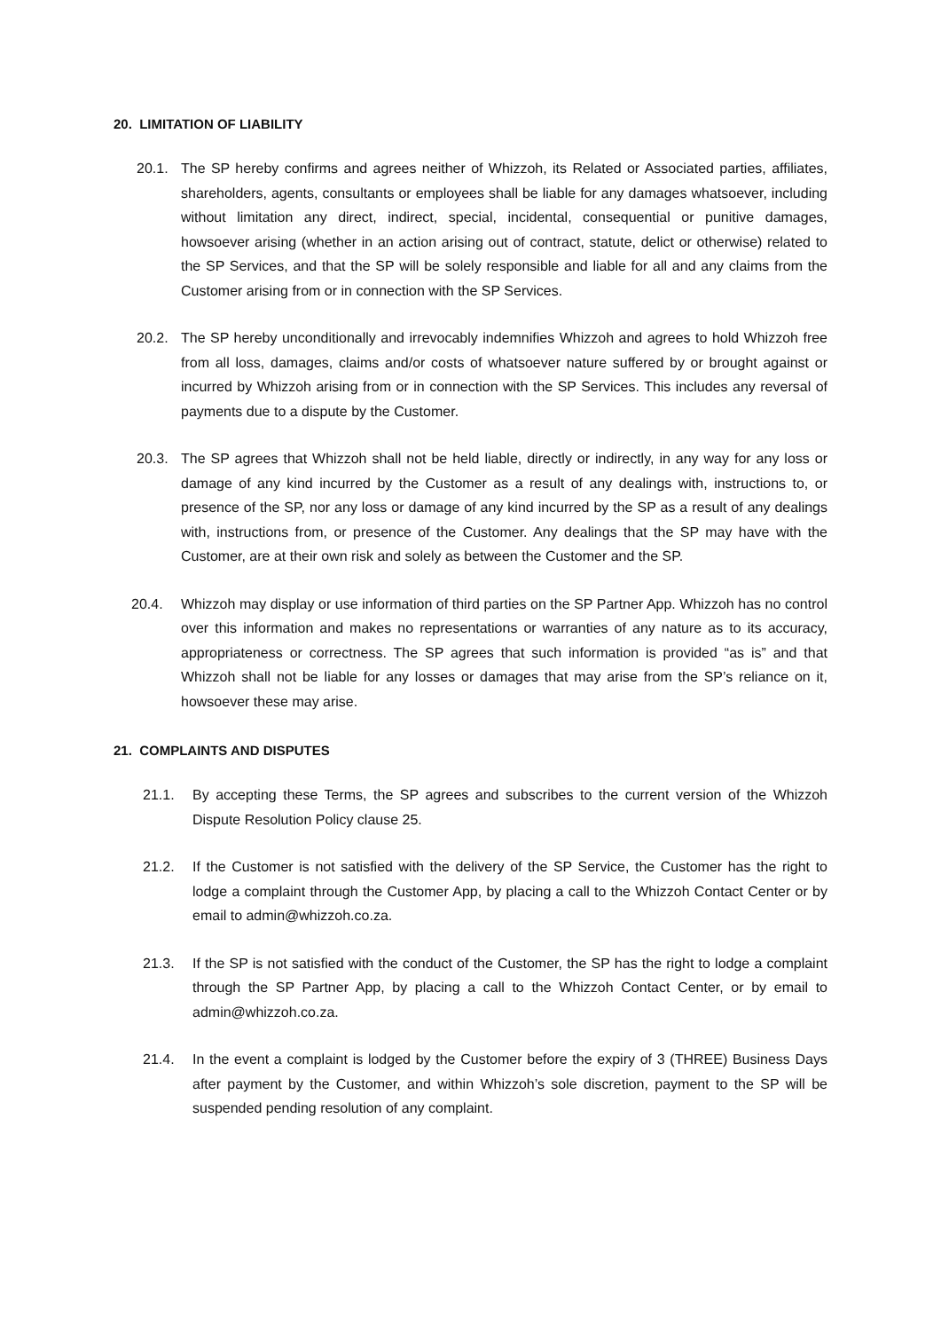20. LIMITATION OF LIABILITY
20.1. The SP hereby confirms and agrees neither of Whizzoh, its Related or Associated parties, affiliates, shareholders, agents, consultants or employees shall be liable for any damages whatsoever, including without limitation any direct, indirect, special, incidental, consequential or punitive damages, howsoever arising (whether in an action arising out of contract, statute, delict or otherwise) related to the SP Services, and that the SP will be solely responsible and liable for all and any claims from the Customer arising from or in connection with the SP Services.
20.2. The SP hereby unconditionally and irrevocably indemnifies Whizzoh and agrees to hold Whizzoh free from all loss, damages, claims and/or costs of whatsoever nature suffered by or brought against or incurred by Whizzoh arising from or in connection with the SP Services. This includes any reversal of payments due to a dispute by the Customer.
20.3. The SP agrees that Whizzoh shall not be held liable, directly or indirectly, in any way for any loss or damage of any kind incurred by the Customer as a result of any dealings with, instructions to, or presence of the SP, nor any loss or damage of any kind incurred by the SP as a result of any dealings with, instructions from, or presence of the Customer. Any dealings that the SP may have with the Customer, are at their own risk and solely as between the Customer and the SP.
20.4. Whizzoh may display or use information of third parties on the SP Partner App. Whizzoh has no control over this information and makes no representations or warranties of any nature as to its accuracy, appropriateness or correctness. The SP agrees that such information is provided “as is” and that Whizzoh shall not be liable for any losses or damages that may arise from the SP’s reliance on it, howsoever these may arise.
21. COMPLAINTS AND DISPUTES
21.1. By accepting these Terms, the SP agrees and subscribes to the current version of the Whizzoh Dispute Resolution Policy clause 25.
21.2. If the Customer is not satisfied with the delivery of the SP Service, the Customer has the right to lodge a complaint through the Customer App, by placing a call to the Whizzoh Contact Center or by email to admin@whizzoh.co.za.
21.3. If the SP is not satisfied with the conduct of the Customer, the SP has the right to lodge a complaint through the SP Partner App, by placing a call to the Whizzoh Contact Center, or by email to admin@whizzoh.co.za.
21.4. In the event a complaint is lodged by the Customer before the expiry of 3 (THREE) Business Days after payment by the Customer, and within Whizzoh’s sole discretion, payment to the SP will be suspended pending resolution of any complaint.